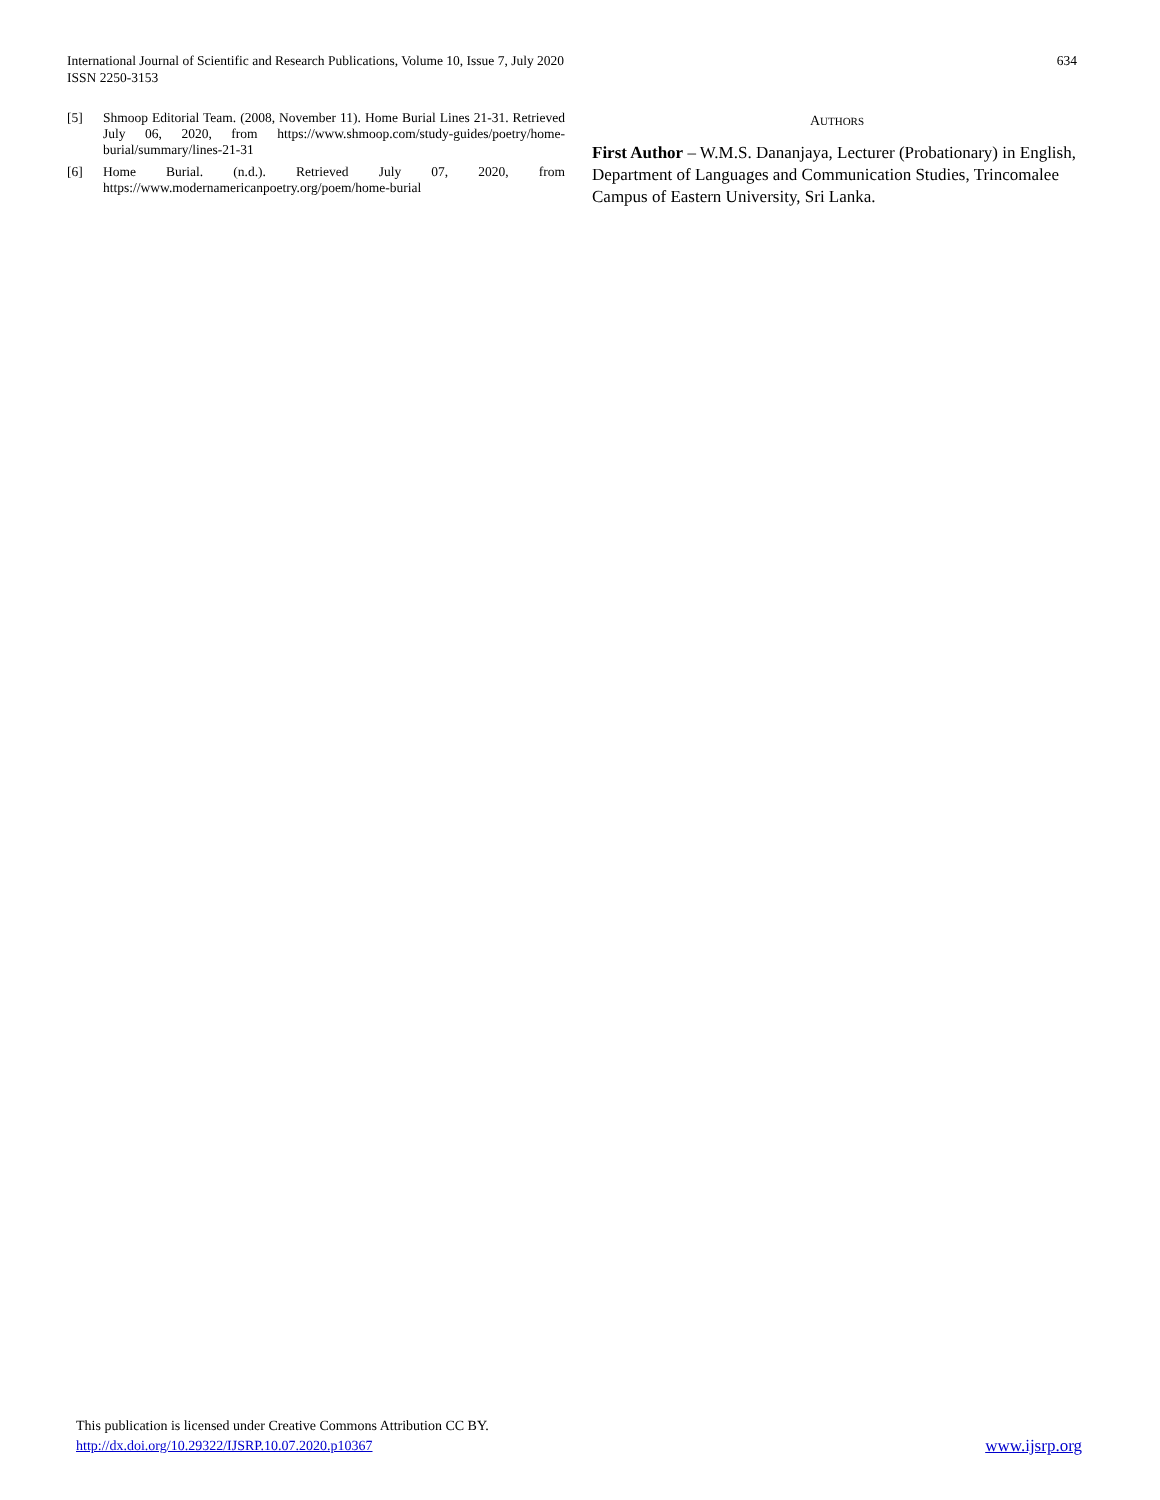International Journal of Scientific and Research Publications, Volume 10, Issue 7, July 2020
ISSN 2250-3153
634
[5] Shmoop Editorial Team. (2008, November 11). Home Burial Lines 21-31. Retrieved July 06, 2020, from https://www.shmoop.com/study-guides/poetry/home-burial/summary/lines-21-31
[6] Home Burial. (n.d.). Retrieved July 07, 2020, from https://www.modernamericanpoetry.org/poem/home-burial
AUTHORS
First Author – W.M.S. Dananjaya, Lecturer (Probationary) in English, Department of Languages and Communication Studies, Trincomalee Campus of Eastern University, Sri Lanka.
This publication is licensed under Creative Commons Attribution CC BY.
http://dx.doi.org/10.29322/IJSRP.10.07.2020.p10367
www.ijsrp.org